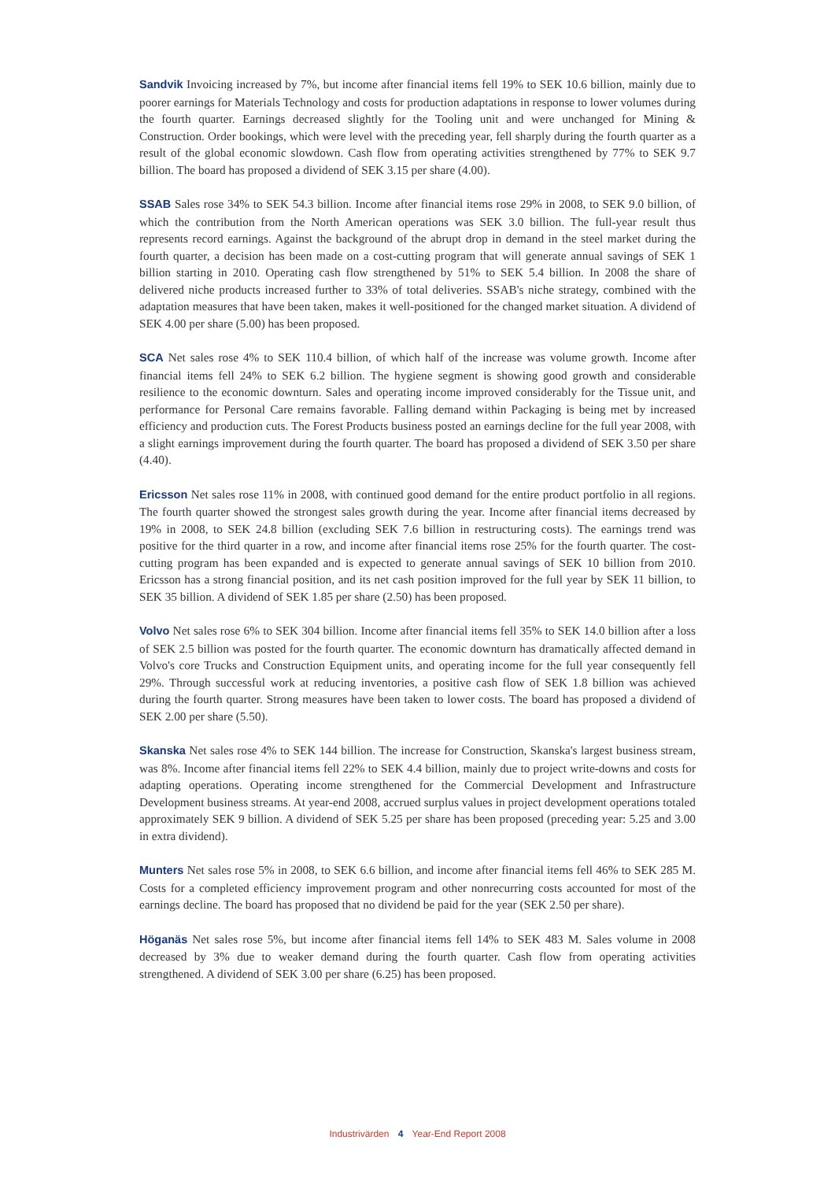Sandvik Invoicing increased by 7%, but income after financial items fell 19% to SEK 10.6 billion, mainly due to poorer earnings for Materials Technology and costs for production adaptations in response to lower volumes during the fourth quarter. Earnings decreased slightly for the Tooling unit and were unchanged for Mining & Construction. Order bookings, which were level with the preceding year, fell sharply during the fourth quarter as a result of the global economic slowdown. Cash flow from operating activities strengthened by 77% to SEK 9.7 billion. The board has proposed a dividend of SEK 3.15 per share (4.00).
SSAB Sales rose 34% to SEK 54.3 billion. Income after financial items rose 29% in 2008, to SEK 9.0 billion, of which the contribution from the North American operations was SEK 3.0 billion. The full-year result thus represents record earnings. Against the background of the abrupt drop in demand in the steel market during the fourth quarter, a decision has been made on a cost-cutting program that will generate annual savings of SEK 1 billion starting in 2010. Operating cash flow strengthened by 51% to SEK 5.4 billion. In 2008 the share of delivered niche products increased further to 33% of total deliveries. SSAB's niche strategy, combined with the adaptation measures that have been taken, makes it well-positioned for the changed market situation. A dividend of SEK 4.00 per share (5.00) has been proposed.
SCA Net sales rose 4% to SEK 110.4 billion, of which half of the increase was volume growth. Income after financial items fell 24% to SEK 6.2 billion. The hygiene segment is showing good growth and considerable resilience to the economic downturn. Sales and operating income improved considerably for the Tissue unit, and performance for Personal Care remains favorable. Falling demand within Packaging is being met by increased efficiency and production cuts. The Forest Products business posted an earnings decline for the full year 2008, with a slight earnings improvement during the fourth quarter. The board has proposed a dividend of SEK 3.50 per share (4.40).
Ericsson Net sales rose 11% in 2008, with continued good demand for the entire product portfolio in all regions. The fourth quarter showed the strongest sales growth during the year. Income after financial items decreased by 19% in 2008, to SEK 24.8 billion (excluding SEK 7.6 billion in restructuring costs). The earnings trend was positive for the third quarter in a row, and income after financial items rose 25% for the fourth quarter. The cost-cutting program has been expanded and is expected to generate annual savings of SEK 10 billion from 2010. Ericsson has a strong financial position, and its net cash position improved for the full year by SEK 11 billion, to SEK 35 billion. A dividend of SEK 1.85 per share (2.50) has been proposed.
Volvo Net sales rose 6% to SEK 304 billion. Income after financial items fell 35% to SEK 14.0 billion after a loss of SEK 2.5 billion was posted for the fourth quarter. The economic downturn has dramatically affected demand in Volvo's core Trucks and Construction Equipment units, and operating income for the full year consequently fell 29%. Through successful work at reducing inventories, a positive cash flow of SEK 1.8 billion was achieved during the fourth quarter. Strong measures have been taken to lower costs. The board has proposed a dividend of SEK 2.00 per share (5.50).
Skanska Net sales rose 4% to SEK 144 billion. The increase for Construction, Skanska's largest business stream, was 8%. Income after financial items fell 22% to SEK 4.4 billion, mainly due to project write-downs and costs for adapting operations. Operating income strengthened for the Commercial Development and Infrastructure Development business streams. At year-end 2008, accrued surplus values in project development operations totaled approximately SEK 9 billion. A dividend of SEK 5.25 per share has been proposed (preceding year: 5.25 and 3.00 in extra dividend).
Munters Net sales rose 5% in 2008, to SEK 6.6 billion, and income after financial items fell 46% to SEK 285 M. Costs for a completed efficiency improvement program and other nonrecurring costs accounted for most of the earnings decline. The board has proposed that no dividend be paid for the year (SEK 2.50 per share).
Höganäs Net sales rose 5%, but income after financial items fell 14% to SEK 483 M. Sales volume in 2008 decreased by 3% due to weaker demand during the fourth quarter. Cash flow from operating activities strengthened. A dividend of SEK 3.00 per share (6.25) has been proposed.
Industrivärden 4 Year-End Report 2008